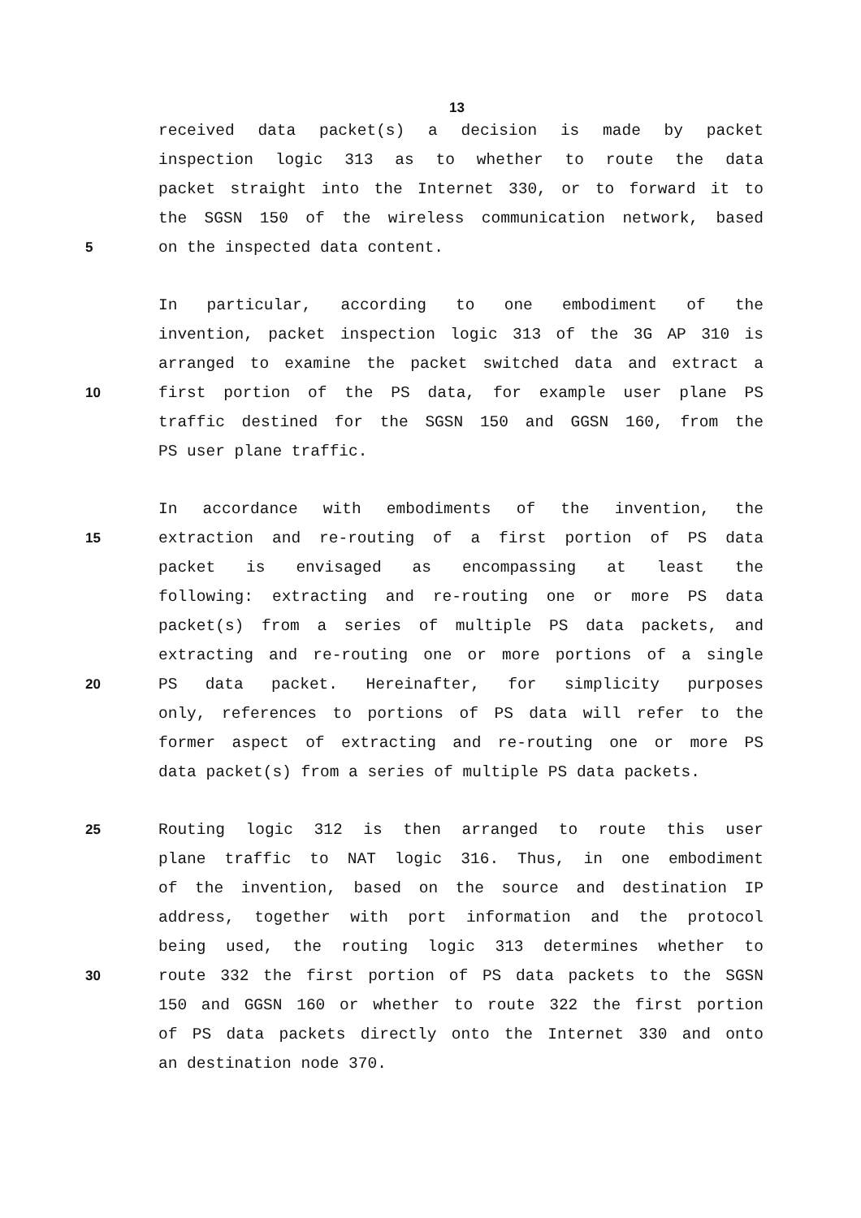13
received data packet(s) a decision is made by packet
inspection logic 313 as to whether to route the data
packet straight into the Internet 330, or to forward it to
the SGSN 150 of the wireless communication network, based
5 on the inspected data content.
In particular, according to one embodiment of the
invention, packet inspection logic 313 of the 3G AP 310 is
arranged to examine the packet switched data and extract a
10 first portion of the PS data, for example user plane PS
traffic destined for the SGSN 150 and GGSN 160, from the
PS user plane traffic.
In accordance with embodiments of the invention, the
15 extraction and re-routing of a first portion of PS data
packet is envisaged as encompassing at least the
following: extracting and re-routing one or more PS data
packet(s) from a series of multiple PS data packets, and
extracting and re-routing one or more portions of a single
20 PS data packet. Hereinafter, for simplicity purposes
only, references to portions of PS data will refer to the
former aspect of extracting and re-routing one or more PS
data packet(s) from a series of multiple PS data packets.
25 Routing logic 312 is then arranged to route this user
plane traffic to NAT logic 316. Thus, in one embodiment
of the invention, based on the source and destination IP
address, together with port information and the protocol
being used, the routing logic 313 determines whether to
30 route 332 the first portion of PS data packets to the SGSN
150 and GGSN 160 or whether to route 322 the first portion
of PS data packets directly onto the Internet 330 and onto
an destination node 370.